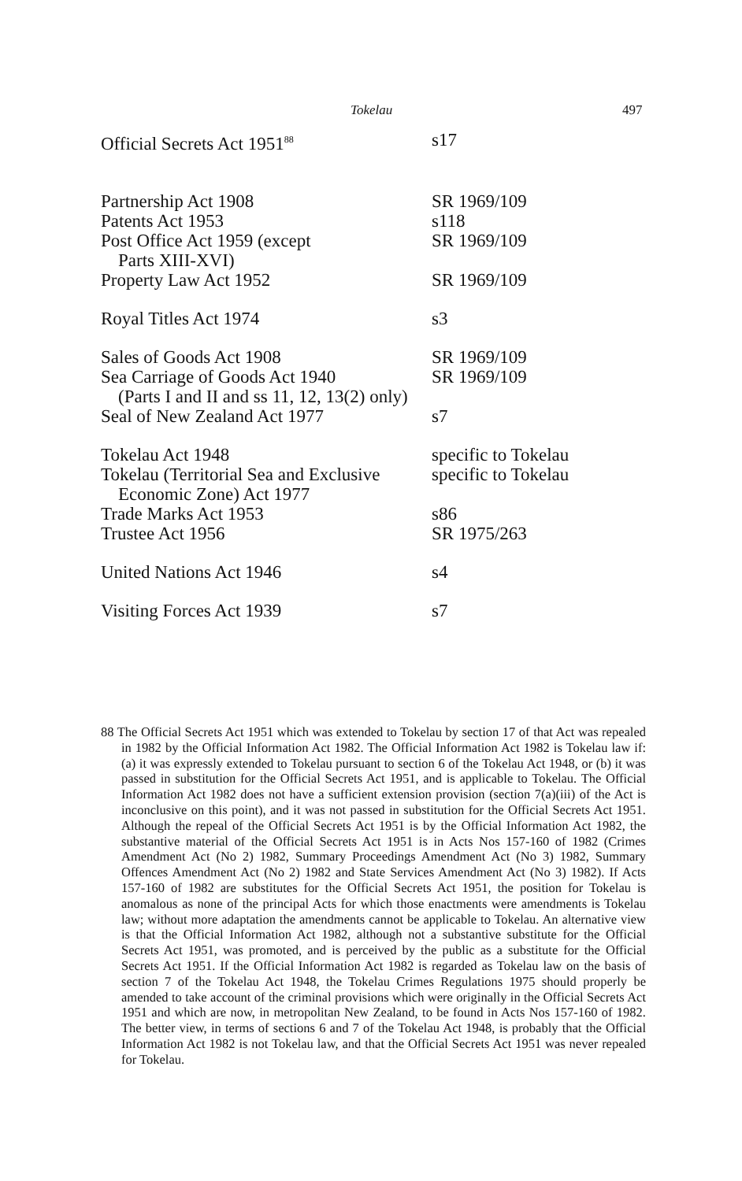Tokelau 497
| Official Secrets Act 1951<sup>88</sup> | s17 |
| Partnership Act 1908 | SR 1969/109 |
| Patents Act 1953 | s118 |
| Post Office Act 1959 (except | SR 1969/109 |
| Parts XIII-XVI) | |
| Property Law Act 1952 | SR 1969/109 |
| Royal Titles Act 1974 | s3 |
| Sales of Goods Act 1908 | SR 1969/109 |
| Sea Carriage of Goods Act 1940 | SR 1969/109 |
| (Parts I and II and ss 11, 12, 13(2) only) | |
| Seal of New Zealand Act 1977 | s7 |
| Tokelau Act 1948 | specific to Tokelau |
| Tokelau (Territorial Sea and Exclusive | specific to Tokelau |
| Economic Zone) Act 1977 | |
| Trade Marks Act 1953 | s86 |
| Trustee Act 1956 | SR 1975/263 |
| United Nations Act 1946 | s4 |
| Visiting Forces Act 1939 | s7 |
88 The Official Secrets Act 1951 which was extended to Tokelau by section 17 of that Act was repealed in 1982 by the Official Information Act 1982. The Official Information Act 1982 is Tokelau law if: (a) it was expressly extended to Tokelau pursuant to section 6 of the Tokelau Act 1948, or (b) it was passed in substitution for the Official Secrets Act 1951, and is applicable to Tokelau. The Official Information Act 1982 does not have a sufficient extension provision (section 7(a)(iii) of the Act is inconclusive on this point), and it was not passed in substitution for the Official Secrets Act 1951. Although the repeal of the Official Secrets Act 1951 is by the Official Information Act 1982, the substantive material of the Official Secrets Act 1951 is in Acts Nos 157-160 of 1982 (Crimes Amendment Act (No 2) 1982, Summary Proceedings Amendment Act (No 3) 1982, Summary Offences Amendment Act (No 2) 1982 and State Services Amendment Act (No 3) 1982). If Acts 157-160 of 1982 are substitutes for the Official Secrets Act 1951, the position for Tokelau is anomalous as none of the principal Acts for which those enactments were amendments is Tokelau law; without more adaptation the amendments cannot be applicable to Tokelau. An alternative view is that the Official Information Act 1982, although not a substantive substitute for the Official Secrets Act 1951, was promoted, and is perceived by the public as a substitute for the Official Secrets Act 1951. If the Official Information Act 1982 is regarded as Tokelau law on the basis of section 7 of the Tokelau Act 1948, the Tokelau Crimes Regulations 1975 should properly be amended to take account of the criminal provisions which were originally in the Official Secrets Act 1951 and which are now, in metropolitan New Zealand, to be found in Acts Nos 157-160 of 1982. The better view, in terms of sections 6 and 7 of the Tokelau Act 1948, is probably that the Official Information Act 1982 is not Tokelau law, and that the Official Secrets Act 1951 was never repealed for Tokelau.